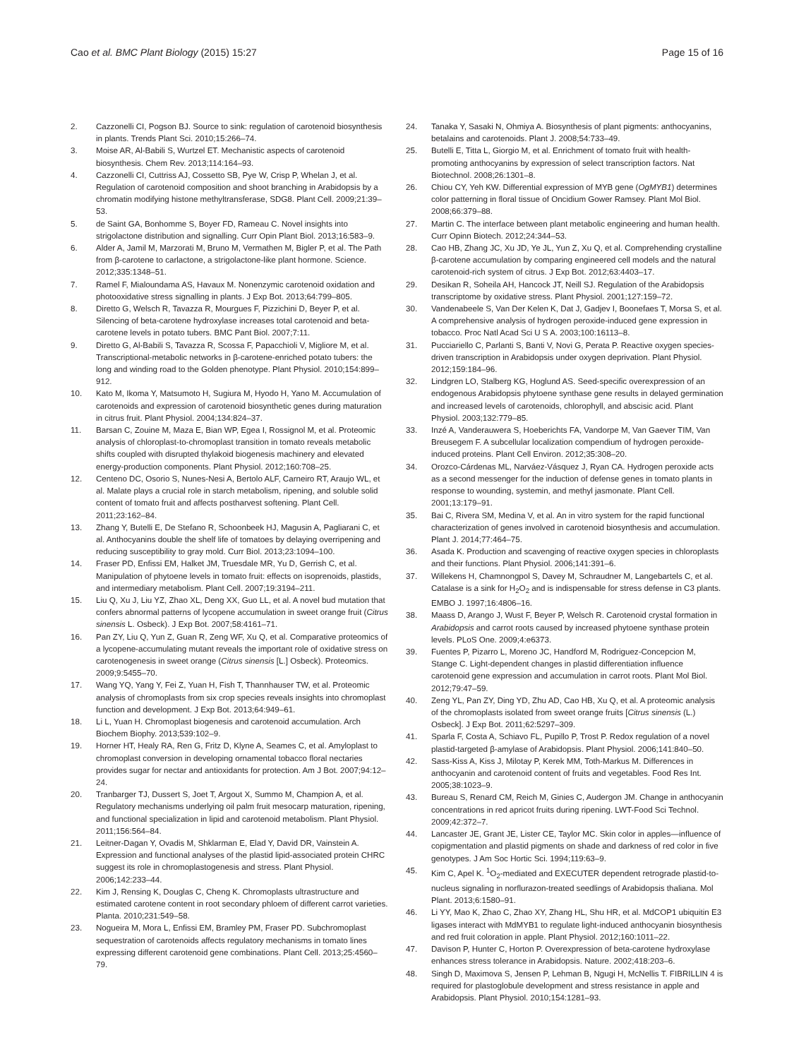Cao et al. BMC Plant Biology (2015) 15:27 Page 15 of 16
2. Cazzonelli CI, Pogson BJ. Source to sink: regulation of carotenoid biosynthesis in plants. Trends Plant Sci. 2010;15:266–74.
3. Moise AR, Al-Babili S, Wurtzel ET. Mechanistic aspects of carotenoid biosynthesis. Chem Rev. 2013;114:164–93.
4. Cazzonelli CI, Cuttriss AJ, Cossetto SB, Pye W, Crisp P, Whelan J, et al. Regulation of carotenoid composition and shoot branching in Arabidopsis by a chromatin modifying histone methyltransferase, SDG8. Plant Cell. 2009;21:39–53.
5. de Saint GA, Bonhomme S, Boyer FD, Rameau C. Novel insights into strigolactone distribution and signalling. Curr Opin Plant Biol. 2013;16:583–9.
6. Alder A, Jamil M, Marzorati M, Bruno M, Vermathen M, Bigler P, et al. The Path from β-carotene to carlactone, a strigolactone-like plant hormone. Science. 2012;335:1348–51.
7. Ramel F, Mialoundama AS, Havaux M. Nonenzymic carotenoid oxidation and photooxidative stress signalling in plants. J Exp Bot. 2013;64:799–805.
8. Diretto G, Welsch R, Tavazza R, Mourgues F, Pizzichini D, Beyer P, et al. Silencing of beta-carotene hydroxylase increases total carotenoid and beta-carotene levels in potato tubers. BMC Pant Biol. 2007;7:11.
9. Diretto G, Al-Babili S, Tavazza R, Scossa F, Papacchioli V, Migliore M, et al. Transcriptional-metabolic networks in β-carotene-enriched potato tubers: the long and winding road to the Golden phenotype. Plant Physiol. 2010;154:899–912.
10. Kato M, Ikoma Y, Matsumoto H, Sugiura M, Hyodo H, Yano M. Accumulation of carotenoids and expression of carotenoid biosynthetic genes during maturation in citrus fruit. Plant Physiol. 2004;134:824–37.
11. Barsan C, Zouine M, Maza E, Bian WP, Egea I, Rossignol M, et al. Proteomic analysis of chloroplast-to-chromoplast transition in tomato reveals metabolic shifts coupled with disrupted thylakoid biogenesis machinery and elevated energy-production components. Plant Physiol. 2012;160:708–25.
12. Centeno DC, Osorio S, Nunes-Nesi A, Bertolo ALF, Carneiro RT, Araujo WL, et al. Malate plays a crucial role in starch metabolism, ripening, and soluble solid content of tomato fruit and affects postharvest softening. Plant Cell. 2011;23:162–84.
13. Zhang Y, Butelli E, De Stefano R, Schoonbeek HJ, Magusin A, Pagliarani C, et al. Anthocyanins double the shelf life of tomatoes by delaying overripening and reducing susceptibility to gray mold. Curr Biol. 2013;23:1094–100.
14. Fraser PD, Enfissi EM, Halket JM, Truesdale MR, Yu D, Gerrish C, et al. Manipulation of phytoene levels in tomato fruit: effects on isoprenoids, plastids, and intermediary metabolism. Plant Cell. 2007;19:3194–211.
15. Liu Q, Xu J, Liu YZ, Zhao XL, Deng XX, Guo LL, et al. A novel bud mutation that confers abnormal patterns of lycopene accumulation in sweet orange fruit (Citrus sinensis L. Osbeck). J Exp Bot. 2007;58:4161–71.
16. Pan ZY, Liu Q, Yun Z, Guan R, Zeng WF, Xu Q, et al. Comparative proteomics of a lycopene-accumulating mutant reveals the important role of oxidative stress on carotenogenesis in sweet orange (Citrus sinensis [L.] Osbeck). Proteomics. 2009;9:5455–70.
17. Wang YQ, Yang Y, Fei Z, Yuan H, Fish T, Thannhauser TW, et al. Proteomic analysis of chromoplasts from six crop species reveals insights into chromoplast function and development. J Exp Bot. 2013;64:949–61.
18. Li L, Yuan H. Chromoplast biogenesis and carotenoid accumulation. Arch Biochem Biophy. 2013;539:102–9.
19. Horner HT, Healy RA, Ren G, Fritz D, Klyne A, Seames C, et al. Amyloplast to chromoplast conversion in developing ornamental tobacco floral nectaries provides sugar for nectar and antioxidants for protection. Am J Bot. 2007;94:12–24.
20. Tranbarger TJ, Dussert S, Joet T, Argout X, Summo M, Champion A, et al. Regulatory mechanisms underlying oil palm fruit mesocarp maturation, ripening, and functional specialization in lipid and carotenoid metabolism. Plant Physiol. 2011;156:564–84.
21. Leitner-Dagan Y, Ovadis M, Shklarman E, Elad Y, David DR, Vainstein A. Expression and functional analyses of the plastid lipid-associated protein CHRC suggest its role in chromoplastogenesis and stress. Plant Physiol. 2006;142:233–44.
22. Kim J, Rensing K, Douglas C, Cheng K. Chromoplasts ultrastructure and estimated carotene content in root secondary phloem of different carrot varieties. Planta. 2010;231:549–58.
23. Nogueira M, Mora L, Enfissi EM, Bramley PM, Fraser PD. Subchromoplast sequestration of carotenoids affects regulatory mechanisms in tomato lines expressing different carotenoid gene combinations. Plant Cell. 2013;25:4560–79.
24. Tanaka Y, Sasaki N, Ohmiya A. Biosynthesis of plant pigments: anthocyanins, betalains and carotenoids. Plant J. 2008;54:733–49.
25. Butelli E, Titta L, Giorgio M, et al. Enrichment of tomato fruit with health-promoting anthocyanins by expression of select transcription factors. Nat Biotechnol. 2008;26:1301–8.
26. Chiou CY, Yeh KW. Differential expression of MYB gene (OgMYB1) determines color patterning in floral tissue of Oncidium Gower Ramsey. Plant Mol Biol. 2008;66:379–88.
27. Martin C. The interface between plant metabolic engineering and human health. Curr Opinn Biotech. 2012;24:344–53.
28. Cao HB, Zhang JC, Xu JD, Ye JL, Yun Z, Xu Q, et al. Comprehending crystalline β-carotene accumulation by comparing engineered cell models and the natural carotenoid-rich system of citrus. J Exp Bot. 2012;63:4403–17.
29. Desikan R, Soheila AH, Hancock JT, Neill SJ. Regulation of the Arabidopsis transcriptome by oxidative stress. Plant Physiol. 2001;127:159–72.
30. Vandenabeele S, Van Der Kelen K, Dat J, Gadjev I, Boonefaes T, Morsa S, et al. A comprehensive analysis of hydrogen peroxide-induced gene expression in tobacco. Proc Natl Acad Sci U S A. 2003;100:16113–8.
31. Pucciariello C, Parlanti S, Banti V, Novi G, Perata P. Reactive oxygen species-driven transcription in Arabidopsis under oxygen deprivation. Plant Physiol. 2012;159:184–96.
32. Lindgren LO, Stalberg KG, Hoglund AS. Seed-specific overexpression of an endogenous Arabidopsis phytoene synthase gene results in delayed germination and increased levels of carotenoids, chlorophyll, and abscisic acid. Plant Physiol. 2003;132:779–85.
33. Inzé A, Vanderauwera S, Hoeberichts FA, Vandorpe M, Van Gaever TIM, Van Breusegem F. A subcellular localization compendium of hydrogen peroxide-induced proteins. Plant Cell Environ. 2012;35:308–20.
34. Orozco-Cárdenas ML, Narváez-Vásquez J, Ryan CA. Hydrogen peroxide acts as a second messenger for the induction of defense genes in tomato plants in response to wounding, systemin, and methyl jasmonate. Plant Cell. 2001;13:179–91.
35. Bai C, Rivera SM, Medina V, et al. An in vitro system for the rapid functional characterization of genes involved in carotenoid biosynthesis and accumulation. Plant J. 2014;77:464–75.
36. Asada K. Production and scavenging of reactive oxygen species in chloroplasts and their functions. Plant Physiol. 2006;141:391–6.
37. Willekens H, Chamnongpol S, Davey M, Schraudner M, Langebartels C, et al. Catalase is a sink for H<sub>2</sub>O<sub>2</sub> and is indispensable for stress defense in C3 plants. EMBO J. 1997;16:4806–16.
38. Maass D, Arango J, Wust F, Beyer P, Welsch R. Carotenoid crystal formation in Arabidopsis and carrot roots caused by increased phytoene synthase protein levels. PLoS One. 2009;4:e6373.
39. Fuentes P, Pizarro L, Moreno JC, Handford M, Rodriguez-Concepcion M, Stange C. Light-dependent changes in plastid differentiation influence carotenoid gene expression and accumulation in carrot roots. Plant Mol Biol. 2012;79:47–59.
40. Zeng YL, Pan ZY, Ding YD, Zhu AD, Cao HB, Xu Q, et al. A proteomic analysis of the chromoplasts isolated from sweet orange fruits [Citrus sinensis (L.) Osbeck]. J Exp Bot. 2011;62:5297–309.
41. Sparla F, Costa A, Schiavo FL, Pupillo P, Trost P. Redox regulation of a novel plastid-targeted β-amylase of Arabidopsis. Plant Physiol. 2006;141:840–50.
42. Sass-Kiss A, Kiss J, Milotay P, Kerek MM, Toth-Markus M. Differences in anthocyanin and carotenoid content of fruits and vegetables. Food Res Int. 2005;38:1023–9.
43. Bureau S, Renard CM, Reich M, Ginies C, Audergon JM. Change in anthocyanin concentrations in red apricot fruits during ripening. LWT-Food Sci Technol. 2009;42:372–7.
44. Lancaster JE, Grant JE, Lister CE, Taylor MC. Skin color in apples—influence of copigmentation and plastid pigments on shade and darkness of red color in five genotypes. J Am Soc Hortic Sci. 1994;119:63–9.
45. Kim C, Apel K. <sup>1</sup>O<sub>2</sub>-mediated and EXECUTER dependent retrograde plastid-to-nucleus signaling in norflurazon-treated seedlings of Arabidopsis thaliana. Mol Plant. 2013;6:1580–91.
46. Li YY, Mao K, Zhao C, Zhao XY, Zhang HL, Shu HR, et al. MdCOP1 ubiquitin E3 ligases interact with MdMYB1 to regulate light-induced anthocyanin biosynthesis and red fruit coloration in apple. Plant Physiol. 2012;160:1011–22.
47. Davison P, Hunter C, Horton P. Overexpression of beta-carotene hydroxylase enhances stress tolerance in Arabidopsis. Nature. 2002;418:203–6.
48. Singh D, Maximova S, Jensen P, Lehman B, Ngugi H, McNellis T. FIBRILLIN 4 is required for plastoglobule development and stress resistance in apple and Arabidopsis. Plant Physiol. 2010;154:1281–93.